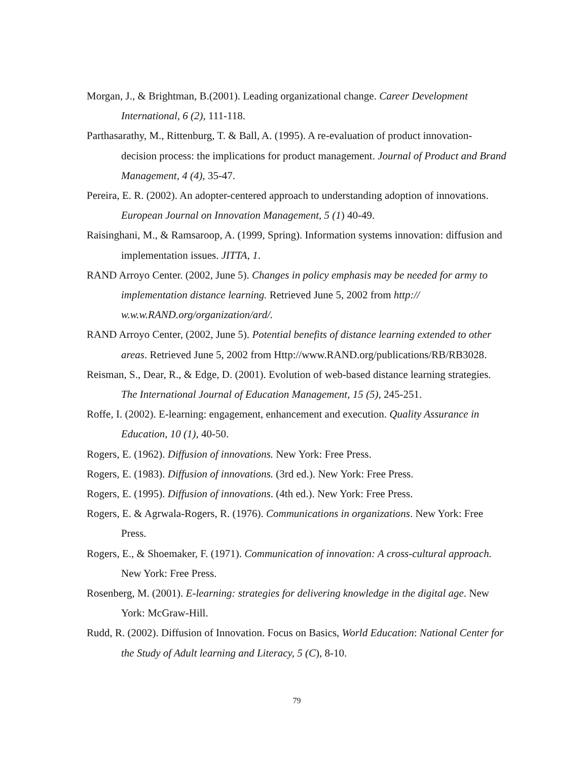Morgan, J., & Brightman, B.(2001). Leading organizational change. Career Development International, 6 (2), 111-118.
Parthasarathy, M., Rittenburg, T. & Ball, A. (1995). A re-evaluation of product innovation-decision process: the implications for product management. Journal of Product and Brand Management, 4 (4), 35-47.
Pereira, E. R. (2002). An adopter-centered approach to understanding adoption of innovations. European Journal on Innovation Management, 5 (1) 40-49.
Raisinghani, M., & Ramsaroop, A. (1999, Spring). Information systems innovation: diffusion and implementation issues. JITTA, 1.
RAND Arroyo Center. (2002, June 5). Changes in policy emphasis may be needed for army to implementation distance learning. Retrieved June 5, 2002 from http:// w.w.w.RAND.org/organization/ard/.
RAND Arroyo Center, (2002, June 5). Potential benefits of distance learning extended to other areas. Retrieved June 5, 2002 from Http://www.RAND.org/publications/RB/RB3028.
Reisman, S., Dear, R., & Edge, D. (2001). Evolution of web-based distance learning strategies. The International Journal of Education Management, 15 (5), 245-251.
Roffe, I. (2002). E-learning: engagement, enhancement and execution. Quality Assurance in Education, 10 (1), 40-50.
Rogers, E. (1962). Diffusion of innovations. New York: Free Press.
Rogers, E. (1983). Diffusion of innovations. (3rd ed.). New York: Free Press.
Rogers, E. (1995). Diffusion of innovations. (4th ed.). New York: Free Press.
Rogers, E. & Agrwala-Rogers, R. (1976). Communications in organizations. New York: Free Press.
Rogers, E., & Shoemaker, F. (1971). Communication of innovation: A cross-cultural approach. New York: Free Press.
Rosenberg, M. (2001). E-learning: strategies for delivering knowledge in the digital age. New York: McGraw-Hill.
Rudd, R. (2002). Diffusion of Innovation. Focus on Basics, World Education: National Center for the Study of Adult learning and Literacy, 5 (C), 8-10.
79